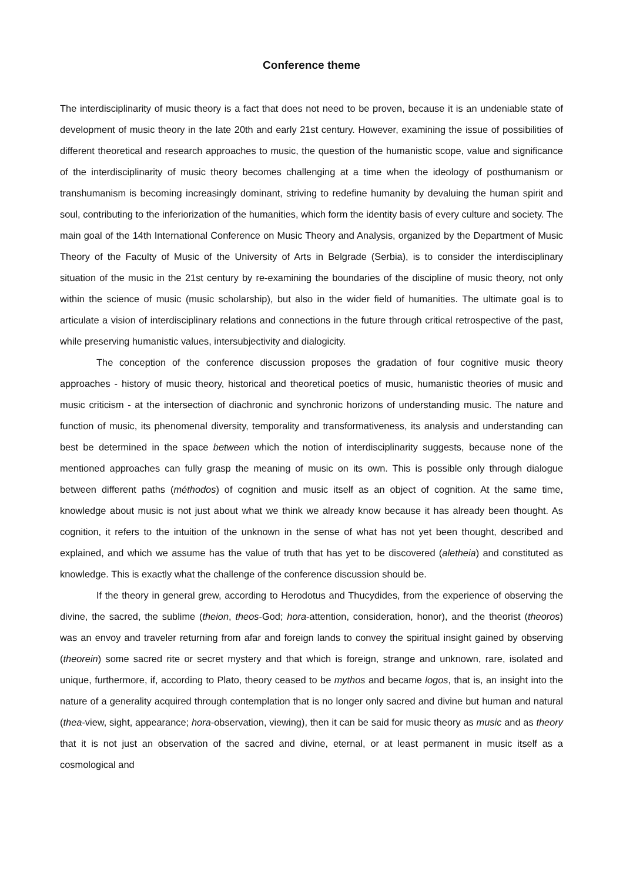Conference theme
The interdisciplinarity of music theory is a fact that does not need to be proven, because it is an undeniable state of development of music theory in the late 20th and early 21st century. However, examining the issue of possibilities of different theoretical and research approaches to music, the question of the humanistic scope, value and significance of the interdisciplinarity of music theory becomes challenging at a time when the ideology of posthumanism or transhumanism is becoming increasingly dominant, striving to redefine humanity by devaluing the human spirit and soul, contributing to the inferiorization of the humanities, which form the identity basis of every culture and society. The main goal of the 14th International Conference on Music Theory and Analysis, organized by the Department of Music Theory of the Faculty of Music of the University of Arts in Belgrade (Serbia), is to consider the interdisciplinary situation of the music in the 21st century by re-examining the boundaries of the discipline of music theory, not only within the science of music (music scholarship), but also in the wider field of humanities. The ultimate goal is to articulate a vision of interdisciplinary relations and connections in the future through critical retrospective of the past, while preserving humanistic values, intersubjectivity and dialogicity.
The conception of the conference discussion proposes the gradation of four cognitive music theory approaches - history of music theory, historical and theoretical poetics of music, humanistic theories of music and music criticism - at the intersection of diachronic and synchronic horizons of understanding music. The nature and function of music, its phenomenal diversity, temporality and transformativeness, its analysis and understanding can best be determined in the space between which the notion of interdisciplinarity suggests, because none of the mentioned approaches can fully grasp the meaning of music on its own. This is possible only through dialogue between different paths (méthodos) of cognition and music itself as an object of cognition. At the same time, knowledge about music is not just about what we think we already know because it has already been thought. As cognition, it refers to the intuition of the unknown in the sense of what has not yet been thought, described and explained, and which we assume has the value of truth that has yet to be discovered (aletheia) and constituted as knowledge. This is exactly what the challenge of the conference discussion should be.
If the theory in general grew, according to Herodotus and Thucydides, from the experience of observing the divine, the sacred, the sublime (theion, theos-God; hora-attention, consideration, honor), and the theorist (theoros) was an envoy and traveler returning from afar and foreign lands to convey the spiritual insight gained by observing (theorein) some sacred rite or secret mystery and that which is foreign, strange and unknown, rare, isolated and unique, furthermore, if, according to Plato, theory ceased to be mythos and became logos, that is, an insight into the nature of a generality acquired through contemplation that is no longer only sacred and divine but human and natural (thea-view, sight, appearance; hora-observation, viewing), then it can be said for music theory as music and as theory that it is not just an observation of the sacred and divine, eternal, or at least permanent in music itself as a cosmological and